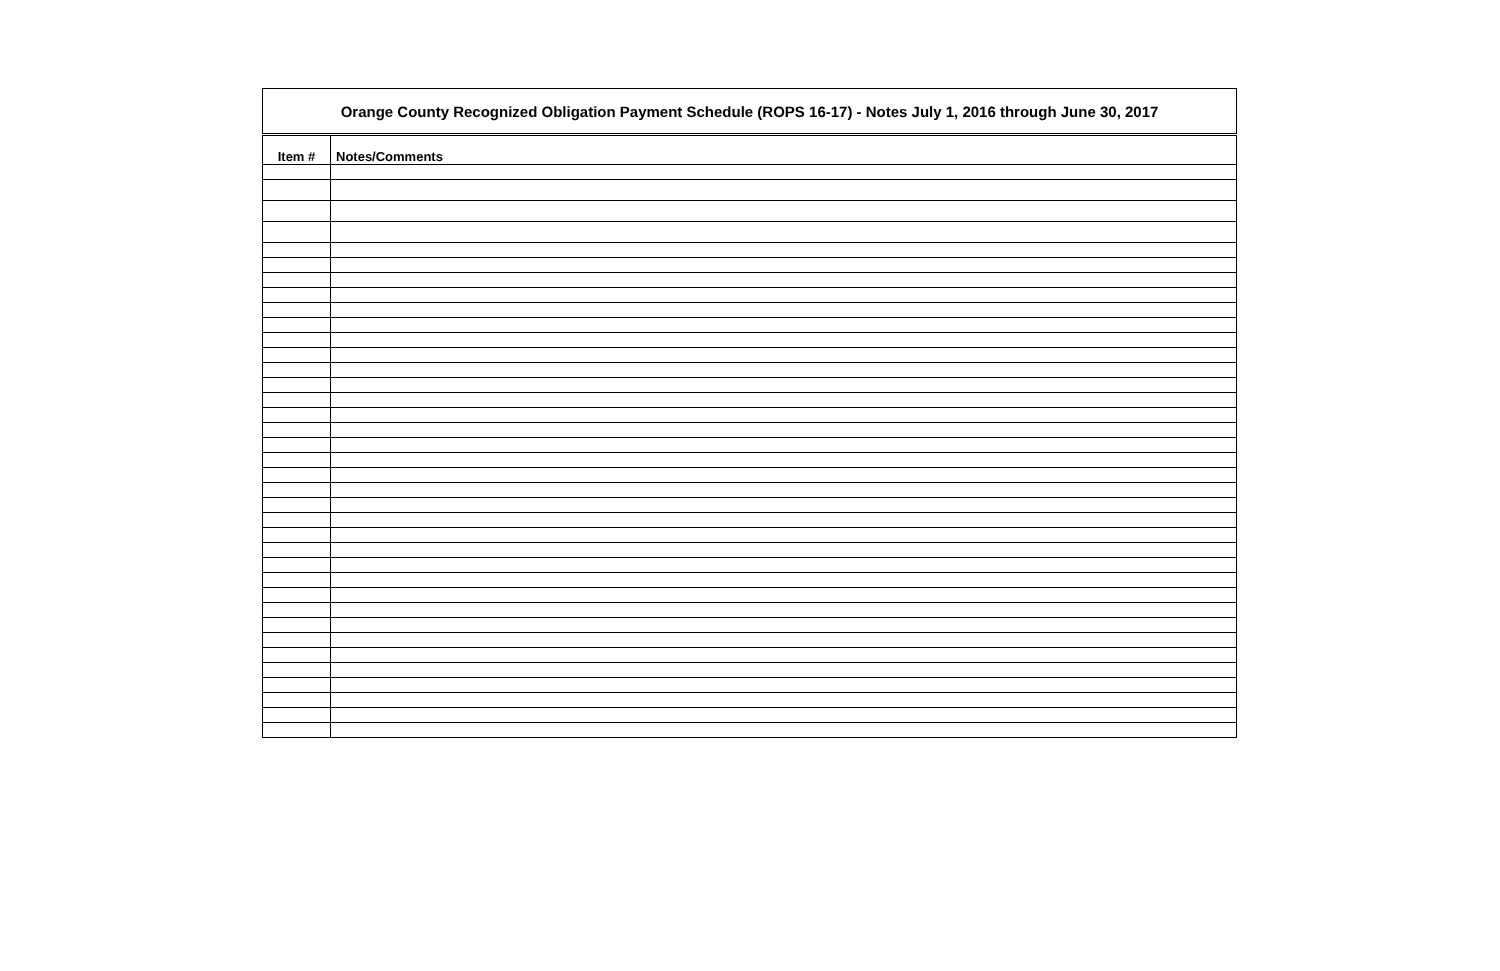| Orange County Recognized Obligation Payment Schedule (ROPS 16-17) - Notes July 1, 2016 through June 30, 2017 | |
| --- | --- |
| Item # | Notes/Comments |